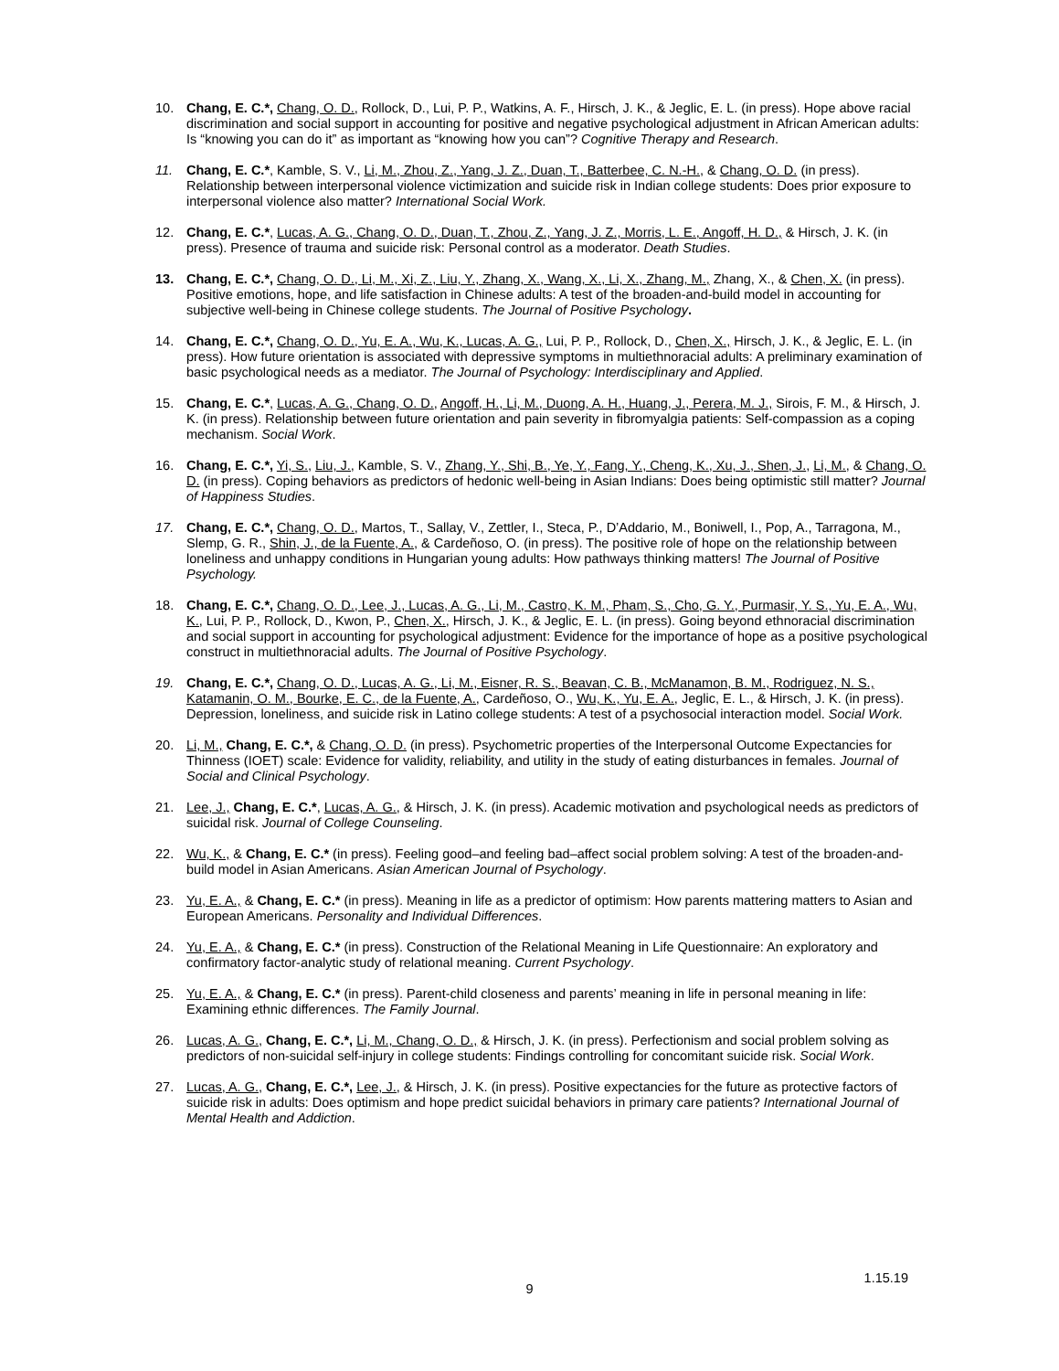10. Chang, E. C.*, Chang, O. D., Rollock, D., Lui, P. P., Watkins, A. F., Hirsch, J. K., & Jeglic, E. L. (in press). Hope above racial discrimination and social support in accounting for positive and negative psychological adjustment in African American adults: Is “knowing you can do it” as important as “knowing how you can”? Cognitive Therapy and Research.
11. Chang, E. C.*, Kamble, S. V., Li, M., Zhou, Z., Yang, J. Z., Duan, T., Batterbee, C. N.-H., & Chang, O. D. (in press). Relationship between interpersonal violence victimization and suicide risk in Indian college students: Does prior exposure to interpersonal violence also matter? International Social Work.
12. Chang, E. C.*, Lucas, A. G., Chang, O. D., Duan, T., Zhou, Z., Yang, J. Z., Morris, L. E., Angoff, H. D., & Hirsch, J. K. (in press). Presence of trauma and suicide risk: Personal control as a moderator. Death Studies.
13. Chang, E. C.*, Chang, O. D., Li, M., Xi, Z., Liu, Y., Zhang, X., Wang, X., Li, X., Zhang, M., Zhang, X., & Chen, X. (in press). Positive emotions, hope, and life satisfaction in Chinese adults: A test of the broaden-and-build model in accounting for subjective well-being in Chinese college students. The Journal of Positive Psychology.
14. Chang, E. C.*, Chang, O. D., Yu, E. A., Wu, K., Lucas, A. G., Lui, P. P., Rollock, D., Chen, X., Hirsch, J. K., & Jeglic, E. L. (in press). How future orientation is associated with depressive symptoms in multiethnoracial adults: A preliminary examination of basic psychological needs as a mediator. The Journal of Psychology: Interdisciplinary and Applied.
15. Chang, E. C.*, Lucas, A. G., Chang, O. D., Angoff, H., Li, M., Duong, A. H., Huang, J., Perera, M. J., Sirois, F. M., & Hirsch, J. K. (in press). Relationship between future orientation and pain severity in fibromyalgia patients: Self-compassion as a coping mechanism. Social Work.
16. Chang, E. C.*, Yi, S., Liu, J., Kamble, S. V., Zhang, Y., Shi, B., Ye, Y., Fang, Y., Cheng, K., Xu, J., Shen, J., Li, M., & Chang, O. D. (in press). Coping behaviors as predictors of hedonic well-being in Asian Indians: Does being optimistic still matter? Journal of Happiness Studies.
17. Chang, E. C.*, Chang, O. D., Martos, T., Sallay, V., Zettler, I., Steca, P., D’Addario, M., Boniwell, I., Pop, A., Tarragona, M., Slemp, G. R., Shin, J., de la Fuente, A., & Cardeñoso, O. (in press). The positive role of hope on the relationship between loneliness and unhappy conditions in Hungarian young adults: How pathways thinking matters! The Journal of Positive Psychology.
18. Chang, E. C.*, Chang, O. D., Lee, J., Lucas, A. G., Li, M., Castro, K. M., Pham, S., Cho, G. Y., Purmasir, Y. S., Yu, E. A., Wu, K., Lui, P. P., Rollock, D., Kwon, P., Chen, X., Hirsch, J. K., & Jeglic, E. L. (in press). Going beyond ethnoracial discrimination and social support in accounting for psychological adjustment: Evidence for the importance of hope as a positive psychological construct in multiethnoracial adults. The Journal of Positive Psychology.
19. Chang, E. C.*, Chang, O. D., Lucas, A. G., Li, M., Eisner, R. S., Beavan, C. B., McManamon, B. M., Rodriguez, N. S., Katamanin, O. M., Bourke, E. C., de la Fuente, A., Cardeñoso, O., Wu, K., Yu, E. A., Jeglic, E. L., & Hirsch, J. K. (in press). Depression, loneliness, and suicide risk in Latino college students: A test of a psychosocial interaction model. Social Work.
20. Li, M., Chang, E. C.*, & Chang, O. D. (in press). Psychometric properties of the Interpersonal Outcome Expectancies for Thinness (IOET) scale: Evidence for validity, reliability, and utility in the study of eating disturbances in females. Journal of Social and Clinical Psychology.
21. Lee, J., Chang, E. C.*, Lucas, A. G., & Hirsch, J. K. (in press). Academic motivation and psychological needs as predictors of suicidal risk. Journal of College Counseling.
22. Wu, K., & Chang, E. C.* (in press). Feeling good–and feeling bad–affect social problem solving: A test of the broaden-and-build model in Asian Americans. Asian American Journal of Psychology.
23. Yu, E. A., & Chang, E. C.* (in press). Meaning in life as a predictor of optimism: How parents mattering matters to Asian and European Americans. Personality and Individual Differences.
24. Yu, E. A., & Chang, E. C.* (in press). Construction of the Relational Meaning in Life Questionnaire: An exploratory and confirmatory factor-analytic study of relational meaning. Current Psychology.
25. Yu, E. A., & Chang, E. C.* (in press). Parent-child closeness and parents’ meaning in life in personal meaning in life: Examining ethnic differences. The Family Journal.
26. Lucas, A. G., Chang, E. C.*, Li, M., Chang, O. D., & Hirsch, J. K. (in press). Perfectionism and social problem solving as predictors of non-suicidal self-injury in college students: Findings controlling for concomitant suicide risk. Social Work.
27. Lucas, A. G., Chang, E. C.*, Lee, J., & Hirsch, J. K. (in press). Positive expectancies for the future as protective factors of suicide risk in adults: Does optimism and hope predict suicidal behaviors in primary care patients? International Journal of Mental Health and Addiction.
1.15.19
9